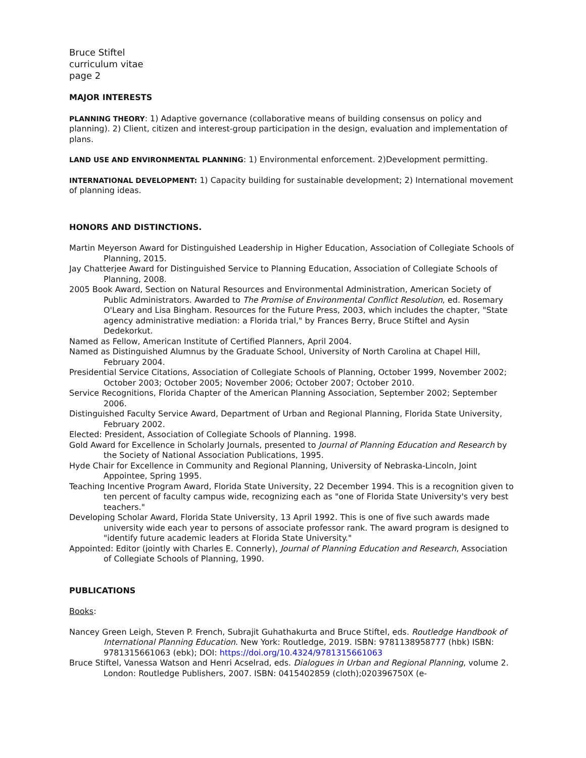Bruce Stiftel
curriculum vitae
page 2
MAJOR INTERESTS
PLANNING THEORY: 1) Adaptive governance (collaborative means of building consensus on policy and planning). 2) Client, citizen and interest-group participation in the design, evaluation and implementation of plans.
LAND USE AND ENVIRONMENTAL PLANNING: 1) Environmental enforcement. 2)Development permitting.
INTERNATIONAL DEVELOPMENT: 1) Capacity building for sustainable development; 2) International movement of planning ideas.
HONORS AND DISTINCTIONS.
Martin Meyerson Award for Distinguished Leadership in Higher Education, Association of Collegiate Schools of Planning, 2015.
Jay Chatterjee Award for Distinguished Service to Planning Education, Association of Collegiate Schools of Planning, 2008.
2005 Book Award, Section on Natural Resources and Environmental Administration, American Society of Public Administrators. Awarded to The Promise of Environmental Conflict Resolution, ed. Rosemary O'Leary and Lisa Bingham. Resources for the Future Press, 2003, which includes the chapter, "State agency administrative mediation: a Florida trial," by Frances Berry, Bruce Stiftel and Aysin Dedekorkut.
Named as Fellow, American Institute of Certified Planners, April 2004.
Named as Distinguished Alumnus by the Graduate School, University of North Carolina at Chapel Hill, February 2004.
Presidential Service Citations, Association of Collegiate Schools of Planning, October 1999, November 2002; October 2003; October 2005; November 2006; October 2007; October 2010.
Service Recognitions, Florida Chapter of the American Planning Association, September 2002; September 2006.
Distinguished Faculty Service Award, Department of Urban and Regional Planning, Florida State University, February 2002.
Elected: President, Association of Collegiate Schools of Planning. 1998.
Gold Award for Excellence in Scholarly Journals, presented to Journal of Planning Education and Research by the Society of National Association Publications, 1995.
Hyde Chair for Excellence in Community and Regional Planning, University of Nebraska-Lincoln, Joint Appointee, Spring 1995.
Teaching Incentive Program Award, Florida State University, 22 December 1994. This is a recognition given to ten percent of faculty campus wide, recognizing each as "one of Florida State University's very best teachers."
Developing Scholar Award, Florida State University, 13 April 1992. This is one of five such awards made university wide each year to persons of associate professor rank. The award program is designed to "identify future academic leaders at Florida State University."
Appointed: Editor (jointly with Charles E. Connerly), Journal of Planning Education and Research, Association of Collegiate Schools of Planning, 1990.
PUBLICATIONS
Books:
Nancey Green Leigh, Steven P. French, Subrajit Guhathakurta and Bruce Stiftel, eds. Routledge Handbook of International Planning Education. New York: Routledge, 2019. ISBN: 9781138958777 (hbk) ISBN: 9781315661063 (ebk); DOI: https://doi.org/10.4324/9781315661063
Bruce Stiftel, Vanessa Watson and Henri Acselrad, eds. Dialogues in Urban and Regional Planning, volume 2. London: Routledge Publishers, 2007. ISBN: 0415402859 (cloth);020396750X (e-